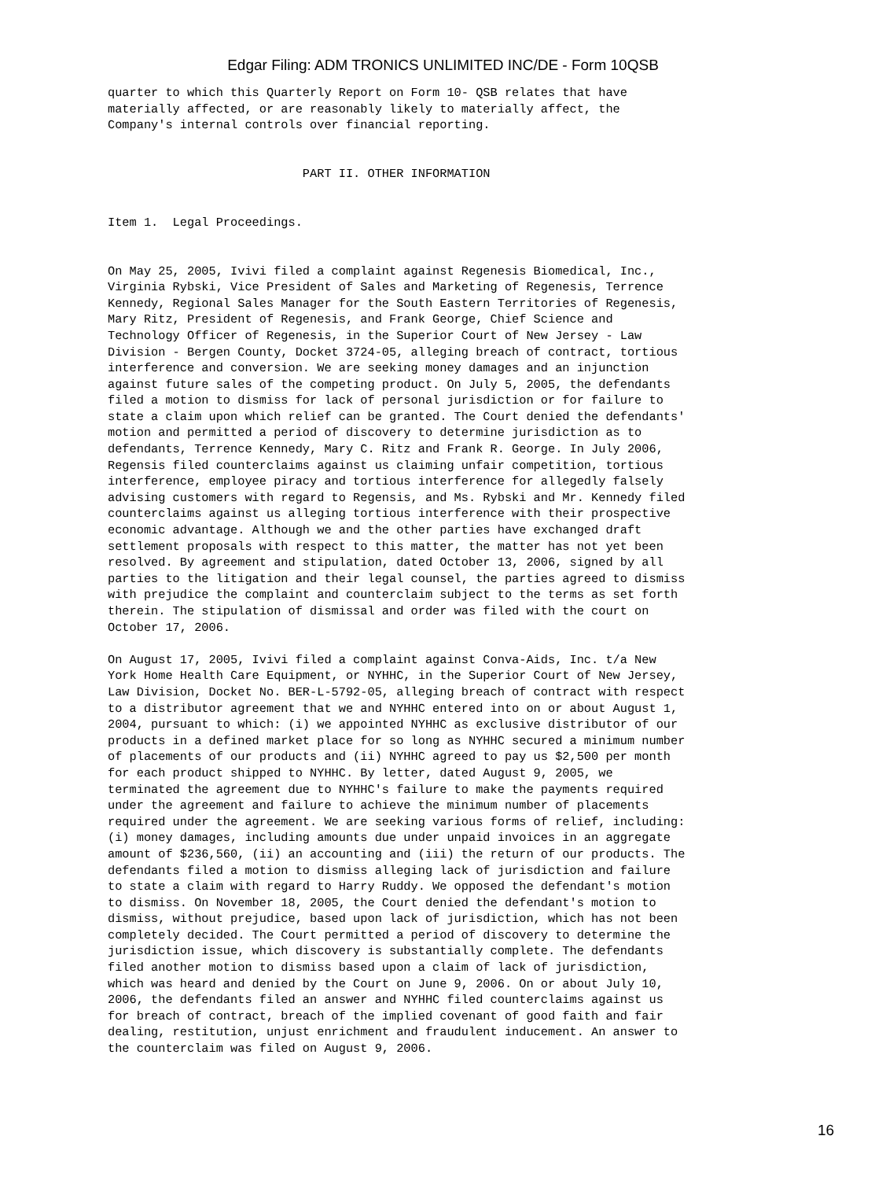Edgar Filing: ADM TRONICS UNLIMITED INC/DE - Form 10QSB
quarter to which this Quarterly Report on Form 10- QSB relates that have
materially affected, or are reasonably likely to materially affect, the
Company's internal controls over financial reporting.


                           PART II. OTHER INFORMATION


Item 1.  Legal Proceedings.


On May 25, 2005, Ivivi filed a complaint against Regenesis Biomedical, Inc.,
Virginia Rybski, Vice President of Sales and Marketing of Regenesis, Terrence
Kennedy, Regional Sales Manager for the South Eastern Territories of Regenesis,
Mary Ritz, President of Regenesis, and Frank George, Chief Science and
Technology Officer of Regenesis, in the Superior Court of New Jersey - Law
Division - Bergen County, Docket 3724-05, alleging breach of contract, tortious
interference and conversion. We are seeking money damages and an injunction
against future sales of the competing product. On July 5, 2005, the defendants
filed a motion to dismiss for lack of personal jurisdiction or for failure to
state a claim upon which relief can be granted. The Court denied the defendants'
motion and permitted a period of discovery to determine jurisdiction as to
defendants, Terrence Kennedy, Mary C. Ritz and Frank R. George. In July 2006,
Regensis filed counterclaims against us claiming unfair competition, tortious
interference, employee piracy and tortious interference for allegedly falsely
advising customers with regard to Regensis, and Ms. Rybski and Mr. Kennedy filed
counterclaims against us alleging tortious interference with their prospective
economic advantage. Although we and the other parties have exchanged draft
settlement proposals with respect to this matter, the matter has not yet been
resolved. By agreement and stipulation, dated October 13, 2006, signed by all
parties to the litigation and their legal counsel, the parties agreed to dismiss
with prejudice the complaint and counterclaim subject to the terms as set forth
therein. The stipulation of dismissal and order was filed with the court on
October 17, 2006.

On August 17, 2005, Ivivi filed a complaint against Conva-Aids, Inc. t/a New
York Home Health Care Equipment, or NYHHC, in the Superior Court of New Jersey,
Law Division, Docket No. BER-L-5792-05, alleging breach of contract with respect
to a distributor agreement that we and NYHHC entered into on or about August 1,
2004, pursuant to which: (i) we appointed NYHHC as exclusive distributor of our
products in a defined market place for so long as NYHHC secured a minimum number
of placements of our products and (ii) NYHHC agreed to pay us $2,500 per month
for each product shipped to NYHHC. By letter, dated August 9, 2005, we
terminated the agreement due to NYHHC's failure to make the payments required
under the agreement and failure to achieve the minimum number of placements
required under the agreement. We are seeking various forms of relief, including:
(i) money damages, including amounts due under unpaid invoices in an aggregate
amount of $236,560, (ii) an accounting and (iii) the return of our products. The
defendants filed a motion to dismiss alleging lack of jurisdiction and failure
to state a claim with regard to Harry Ruddy. We opposed the defendant's motion
to dismiss. On November 18, 2005, the Court denied the defendant's motion to
dismiss, without prejudice, based upon lack of jurisdiction, which has not been
completely decided. The Court permitted a period of discovery to determine the
jurisdiction issue, which discovery is substantially complete. The defendants
filed another motion to dismiss based upon a claim of lack of jurisdiction,
which was heard and denied by the Court on June 9, 2006. On or about July 10,
2006, the defendants filed an answer and NYHHC filed counterclaims against us
for breach of contract, breach of the implied covenant of good faith and fair
dealing, restitution, unjust enrichment and fraudulent inducement. An answer to
the counterclaim was filed on August 9, 2006.
16